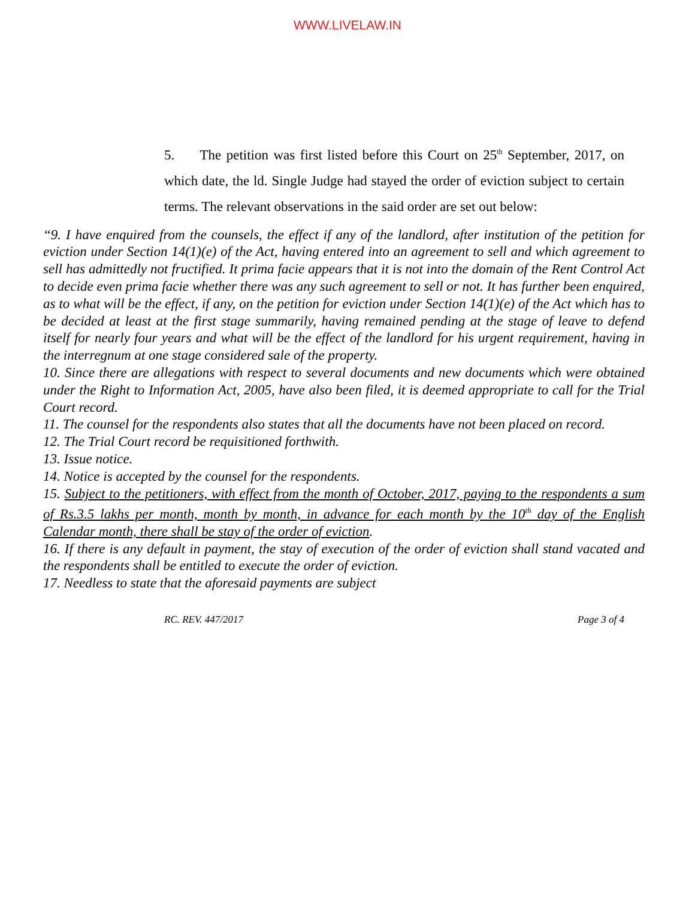WWW.LIVELAW.IN
5. The petition was first listed before this Court on 25<sup>th</sup> September, 2017, on which date, the ld. Single Judge had stayed the order of eviction subject to certain terms. The relevant observations in the said order are set out below:
“9. I have enquired from the counsels, the effect if any of the landlord, after institution of the petition for eviction under Section 14(1)(e) of the Act, having entered into an agreement to sell and which agreement to sell has admittedly not fructified. It prima facie appears that it is not into the domain of the Rent Control Act to decide even prima facie whether there was any such agreement to sell or not. It has further been enquired, as to what will be the effect, if any, on the petition for eviction under Section 14(1)(e) of the Act which has to be decided at least at the first stage summarily, having remained pending at the stage of leave to defend itself for nearly four years and what will be the effect of the landlord for his urgent requirement, having in the interregnum at one stage considered sale of the property.
10. Since there are allegations with respect to several documents and new documents which were obtained under the Right to Information Act, 2005, have also been filed, it is deemed appropriate to call for the Trial Court record.
11. The counsel for the respondents also states that all the documents have not been placed on record.
12. The Trial Court record be requisitioned forthwith.
13. Issue notice.
14. Notice is accepted by the counsel for the respondents.
15. Subject to the petitioners, with effect from the month of October, 2017, paying to the respondents a sum of Rs.3.5 lakhs per month, month by month, in advance for each month by the 10<sup>th</sup> day of the English Calendar month, there shall be stay of the order of eviction.
16. If there is any default in payment, the stay of execution of the order of eviction shall stand vacated and the respondents shall be entitled to execute the order of eviction.
17. Needless to state that the aforesaid payments are subject
RC. REV. 447/2017 Page 3 of 4